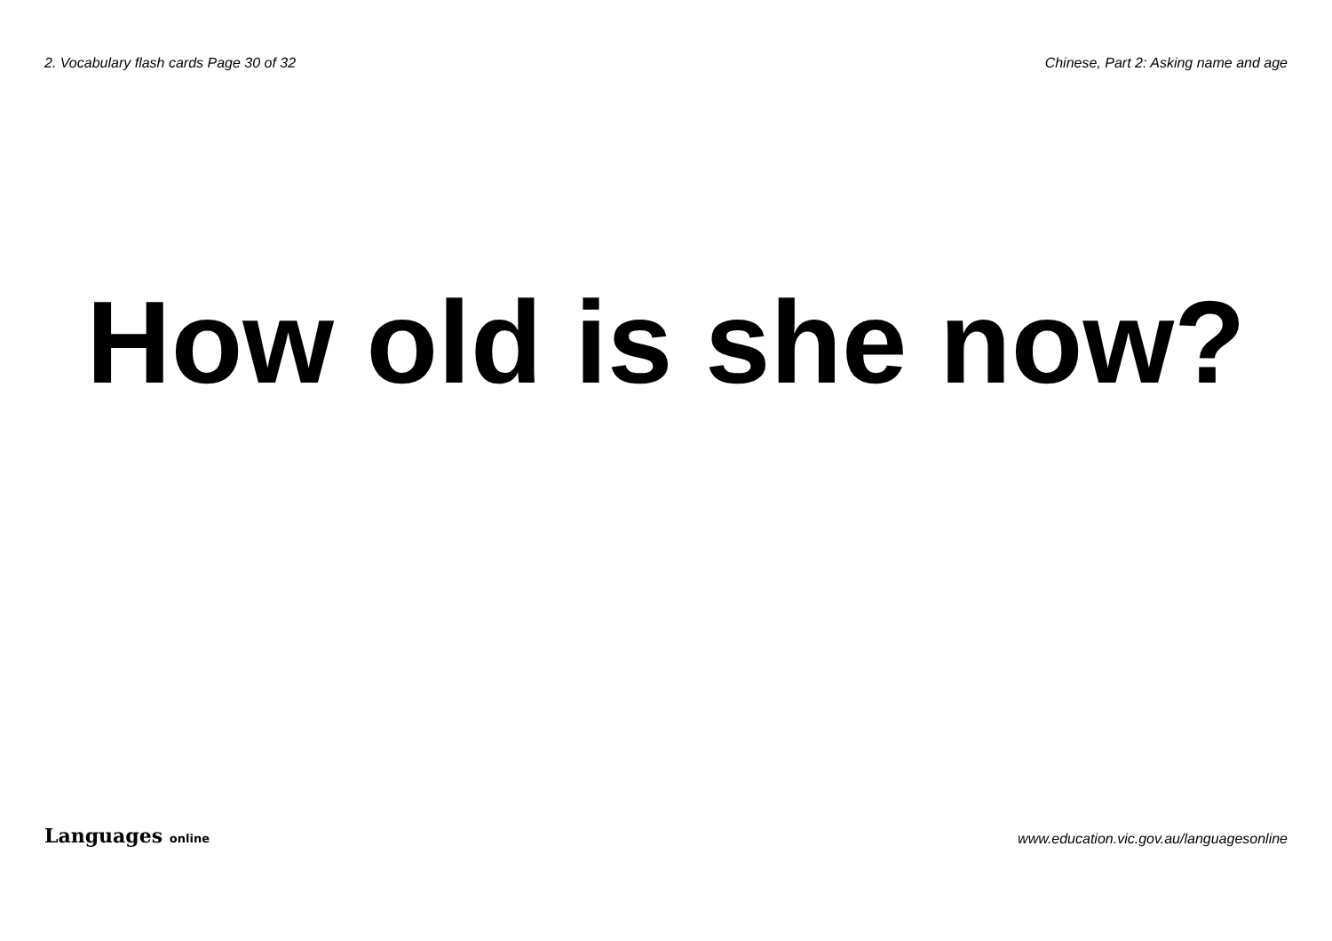2. Vocabulary flash cards Page 30 of 32
Chinese, Part 2: Asking name and age
How old is she now?
Languages online
www.education.vic.gov.au/languagesonline